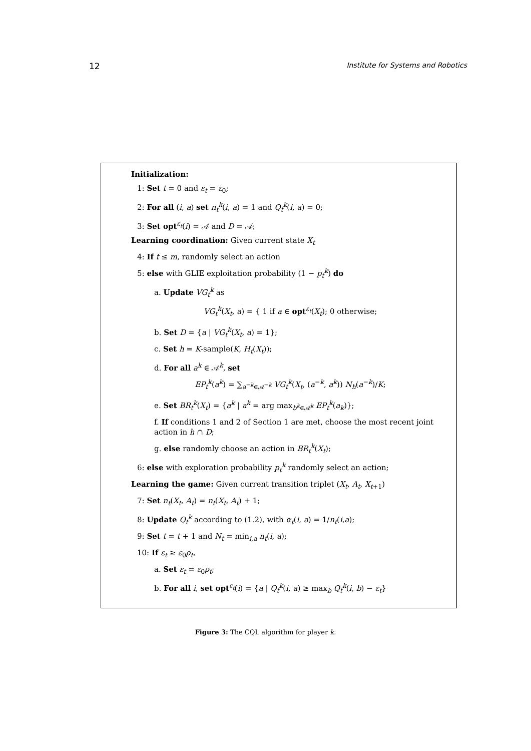12 Institute for Systems and Robotics
Initialization:
1: Set t = 0 and ε<sub>t</sub> = ε<sub>0</sub>;
2: For all (i, a) set n<sub>t</sub><sup>k</sup>(i, a) = 1 and Q<sub>t</sub><sup>k</sup>(i, a) = 0;
3: Set opt<sup>ε<sub>t</sub></sup>(i) = 𝒜 and D = 𝒜;
Learning coordination: Given current state X<sub>t</sub>
4: If t ≤ m, randomly select an action
5: else with GLIE exploitation probability (1 − p<sub>t</sub><sup>k</sup>) do
a. Update VG<sub>t</sub><sup>k</sup> as
VG<sub>t</sub><sup>k</sup>(X<sub>t</sub>, a) = { 1 if a ∈ opt<sup>ε<sub>t</sub></sup>(X<sub>t</sub>); 0 otherwise;
b. Set D = {a | VG<sub>t</sub><sup>k</sup>(X<sub>t</sub>, a) = 1};
c. Set h = K-sample(K, H<sub>t</sub>(X<sub>t</sub>));
d. For all a<sup>k</sup> ∈ 𝒜<sup>k</sup>, set
EP<sub>t</sub><sup>k</sup>(a<sup>k</sup>) = ∑<sub>a<sup>−k</sup>∈𝒜<sup>−k</sup></sub> VG<sub>t</sub><sup>k</sup>(X<sub>t</sub>, (a<sup>−k</sup>, a<sup>k</sup>)) N<sub>h</sub>(a<sup>−k</sup>)/K;
e. Set BR<sub>t</sub><sup>k</sup>(X<sub>t</sub>) = {a<sup>k</sup> | a<sup>k</sup> = arg max<sub>b<sup>k</sup>∈𝒜<sup>k</sup></sub> EP<sub>t</sub><sup>k</sup>(a<sub>k</sub>)};
f. If conditions 1 and 2 of Section 1 are met, choose the most recent joint action in h ∩ D;
g. else randomly choose an action in BR<sub>t</sub><sup>k</sup>(X<sub>t</sub>);
6: else with exploration probability p<sub>t</sub><sup>k</sup> randomly select an action;
Learning the game: Given current transition triplet (X<sub>t</sub>, A<sub>t</sub>, X<sub>t+1</sub>)
7: Set n<sub>t</sub>(X<sub>t</sub>, A<sub>t</sub>) = n<sub>t</sub>(X<sub>t</sub>, A<sub>t</sub>) + 1;
8: Update Q<sub>t</sub><sup>k</sup> according to (1.2), with α<sub>t</sub>(i, a) = 1/n<sub>t</sub>(i,a);
9: Set t = t + 1 and N<sub>t</sub> = min<sub>i,a</sub> n<sub>t</sub>(i, a);
10: If ε<sub>t</sub> ≥ ε<sub>0</sub>ρ<sub>t</sub>,
a. Set ε<sub>t</sub> = ε<sub>0</sub>ρ<sub>t</sub>;
b. For all i, set opt<sup>ε<sub>t</sub></sup>(i) = {a | Q<sub>t</sub><sup>k</sup>(i, a) ≥ max<sub>b</sub> Q<sub>t</sub><sup>k</sup>(i, b) − ε<sub>t</sub>}
Figure 3: The CQL algorithm for player k.